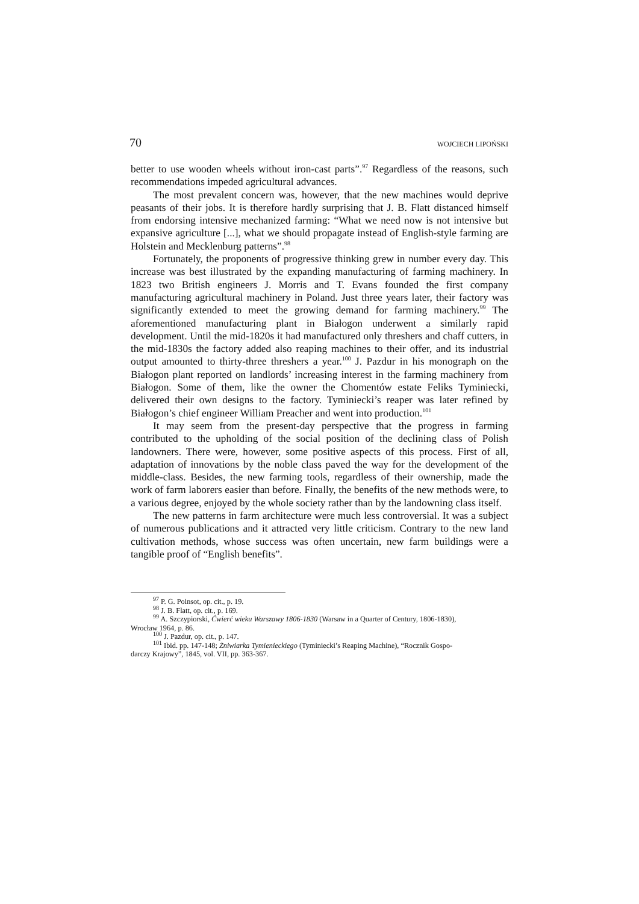70 WOJCIECH LIPOŃSKI
better to use wooden wheels without iron-cast parts”.<sup>97</sup> Regardless of the reasons, such recommendations impeded agricultural advances.
The most prevalent concern was, however, that the new machines would deprive peasants of their jobs. It is therefore hardly surprising that J. B. Flatt distanced himself from endorsing intensive mechanized farming: “What we need now is not intensive but expansive agriculture [...], what we should propagate instead of English-style farming are Holstein and Mecklenburg patterns”.<sup>98</sup>
Fortunately, the proponents of progressive thinking grew in number every day. This increase was best illustrated by the expanding manufacturing of farming machinery. In 1823 two British engineers J. Morris and T. Evans founded the first company manufacturing agricultural machinery in Poland. Just three years later, their factory was significantly extended to meet the growing demand for farming machinery.<sup>99</sup> The aforementioned manufacturing plant in Białogon underwent a similarly rapid development. Until the mid-1820s it had manufactured only threshers and chaff cutters, in the mid-1830s the factory added also reaping machines to their offer, and its industrial output amounted to thirty-three threshers a year.<sup>100</sup> J. Pazdur in his monograph on the Białogon plant reported on landlords’ increasing interest in the farming machinery from Białogon. Some of them, like the owner the Chomentów estate Feliks Tyminiecki, delivered their own designs to the factory. Tyminiecki’s reaper was later refined by Białogon’s chief engineer William Preacher and went into production.<sup>101</sup>
It may seem from the present-day perspective that the progress in farming contributed to the upholding of the social position of the declining class of Polish landowners. There were, however, some positive aspects of this process. First of all, adaptation of innovations by the noble class paved the way for the development of the middle-class. Besides, the new farming tools, regardless of their ownership, made the work of farm laborers easier than before. Finally, the benefits of the new methods were, to a various degree, enjoyed by the whole society rather than by the landowning class itself.
The new patterns in farm architecture were much less controversial. It was a subject of numerous publications and it attracted very little criticism. Contrary to the new land cultivation methods, whose success was often uncertain, new farm buildings were a tangible proof of “English benefits”.
<sup>97</sup> P. G. Poinsot, op. cit., p. 19.
<sup>98</sup> J. B. Flatt, op. cit., p. 169.
<sup>99</sup> A. Szczypiorski, Ćwierć wieku Warszawy 1806-1830 (Warsaw in a Quarter of Century, 1806-1830),
Wrocław 1964, p. 86.
<sup>100</sup> J. Pazdur, op. cit., p. 147.
<sup>101</sup> Ibid. pp. 147-148; Żniwiarka Tymienieckiego (Tyminiecki’s Reaping Machine), “Rocznik Gospo-
darczy Krajowy”, 1845, vol. VII, pp. 363-367.